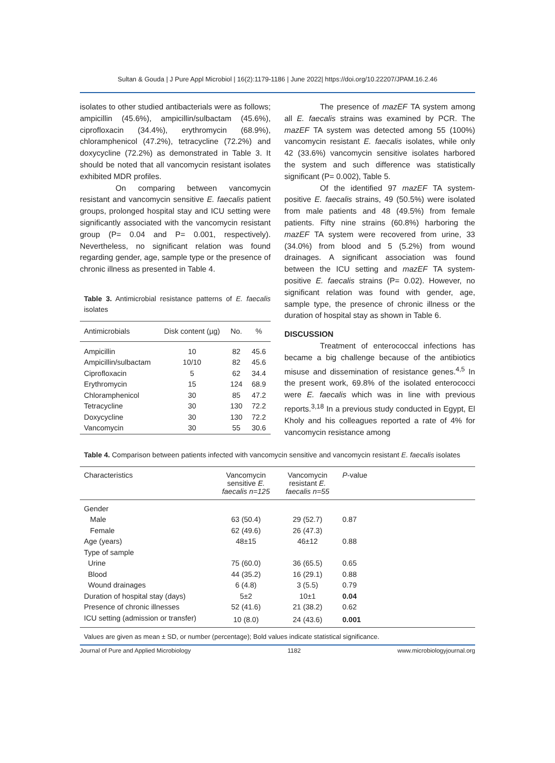Sultan & Gouda | J Pure Appl Microbiol | 16(2):1179-1186 | June 2022| https://doi.org/10.22207/JPAM.16.2.46
isolates to other studied antibacterials were as follows; ampicillin (45.6%), ampicillin/sulbactam (45.6%), ciprofloxacin (34.4%), erythromycin (68.9%), chloramphenicol (47.2%), tetracycline (72.2%) and doxycycline (72.2%) as demonstrated in Table 3. It should be noted that all vancomycin resistant isolates exhibited MDR profiles.
On comparing between vancomycin resistant and vancomycin sensitive E. faecalis patient groups, prolonged hospital stay and ICU setting were significantly associated with the vancomycin resistant group (P= 0.04 and P= 0.001, respectively). Nevertheless, no significant relation was found regarding gender, age, sample type or the presence of chronic illness as presented in Table 4.
Table 3. Antimicrobial resistance patterns of E. faecalis isolates
| Antimicrobials | Disk content (µg) | No. | % |
| --- | --- | --- | --- |
| Ampicillin | 10 | 82 | 45.6 |
| Ampicillin/sulbactam | 10/10 | 82 | 45.6 |
| Ciprofloxacin | 5 | 62 | 34.4 |
| Erythromycin | 15 | 124 | 68.9 |
| Chloramphenicol | 30 | 85 | 47.2 |
| Tetracycline | 30 | 130 | 72.2 |
| Doxycycline | 30 | 130 | 72.2 |
| Vancomycin | 30 | 55 | 30.6 |
The presence of mazEF TA system among all E. faecalis strains was examined by PCR. The mazEF TA system was detected among 55 (100%) vancomycin resistant E. faecalis isolates, while only 42 (33.6%) vancomycin sensitive isolates harbored the system and such difference was statistically significant (P= 0.002), Table 5.
Of the identified 97 mazEF TA system-positive E. faecalis strains, 49 (50.5%) were isolated from male patients and 48 (49.5%) from female patients. Fifty nine strains (60.8%) harboring the mazEF TA system were recovered from urine, 33 (34.0%) from blood and 5 (5.2%) from wound drainages. A significant association was found between the ICU setting and mazEF TA system- positive E. faecalis strains (P= 0.02). However, no significant relation was found with gender, age, sample type, the presence of chronic illness or the duration of hospital stay as shown in Table 6.
DISCUSSION
Treatment of enterococcal infections has became a big challenge because of the antibiotics misuse and dissemination of resistance genes.<sup>4,5</sup> In the present work, 69.8% of the isolated enterococci were E. faecalis which was in line with previous reports.<sup>3,18</sup> In a previous study conducted in Egypt, El Kholy and his colleagues reported a rate of 4% for vancomycin resistance among
Table 4. Comparison between patients infected with vancomycin sensitive and vancomycin resistant E. faecalis isolates
| Characteristics | Vancomycin sensitive E. faecalis n=125 | Vancomycin resistant E. faecalis n=55 | P -value | |
| --- | --- | --- | --- | --- |
| Gender | | | | |
| Male | 63 (50.4) | 29 (52.7) | 0.87 | |
| Female | 62 (49.6) | 26 (47.3) | | |
| Age (years) | 48±15 | 46±12 | 0.88 | |
| Type of sample | | | | |
| Urine | 75 (60.0) | 36 (65.5) | 0.65 | |
| Blood | 44 (35.2) | 16 (29.1) | 0.88 | |
| Wound drainages | 6 (4.8) | 3 (5.5) | 0.79 | |
| Duration of hospital stay (days) | 5±2 | 10±1 | 0.04 | |
| Presence of chronic illnesses | 52 (41.6) | 21 (38.2) | 0.62 | |
| ICU setting (admission or transfer) | 10 (8.0) | 24 (43.6) | 0.001 | |
Values are given as mean ± SD, or number (percentage); Bold values indicate statistical significance.
Journal of Pure and Applied Microbiology 1182 www.microbiologyjournal.org